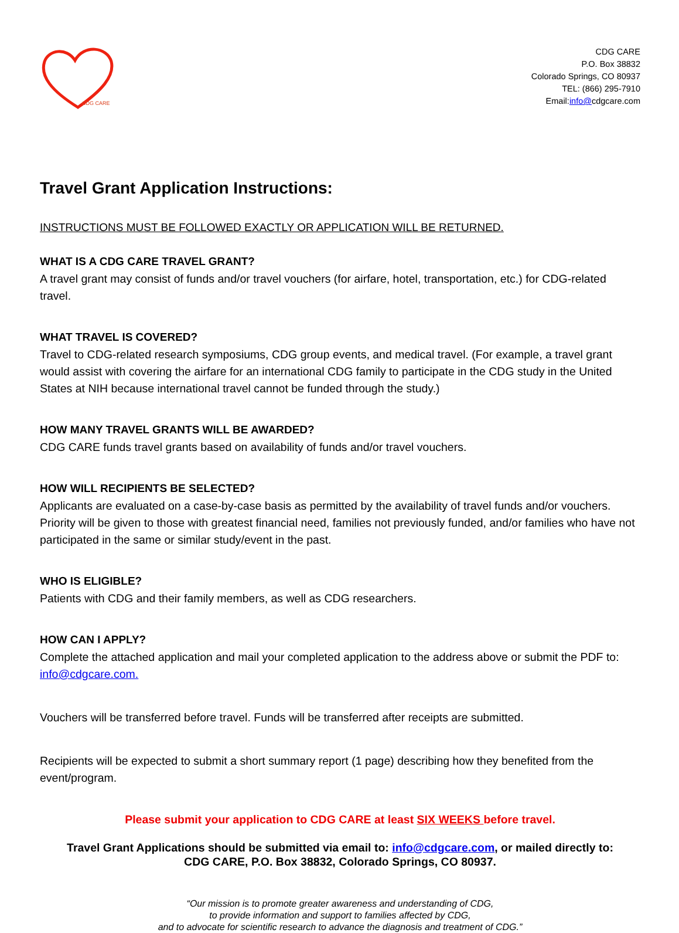CDG CARE
CDG CARE
P.O. Box 38832
Colorado Springs, CO 80937
TEL: (866) 295-7910
Email:info@cdgcare.com
Travel Grant Application Instructions:
INSTRUCTIONS MUST BE FOLLOWED EXACTLY OR APPLICATION WILL BE RETURNED.
WHAT IS A CDG CARE TRAVEL GRANT?
A travel grant may consist of funds and/or travel vouchers (for airfare, hotel, transportation, etc.) for CDG-related travel.
WHAT TRAVEL IS COVERED?
Travel to CDG-related research symposiums, CDG group events, and medical travel. (For example, a travel grant would assist with covering the airfare for an international CDG family to participate in the CDG study in the United States at NIH because international travel cannot be funded through the study.)
HOW MANY TRAVEL GRANTS WILL BE AWARDED?
CDG CARE funds travel grants based on availability of funds and/or travel vouchers.
HOW WILL RECIPIENTS BE SELECTED?
Applicants are evaluated on a case-by-case basis as permitted by the availability of travel funds and/or vouchers. Priority will be given to those with greatest financial need, families not previously funded, and/or families who have not participated in the same or similar study/event in the past.
WHO IS ELIGIBLE?
Patients with CDG and their family members, as well as CDG researchers.
HOW CAN I APPLY?
Complete the attached application and mail your completed application to the address above or submit the PDF to: info@cdgcare.com.
Vouchers will be transferred before travel. Funds will be transferred after receipts are submitted.
Recipients will be expected to submit a short summary report (1 page) describing how they benefited from the event/program.
Please submit your application to CDG CARE at least SIX WEEKS before travel.
Travel Grant Applications should be submitted via email to: info@cdgcare.com, or mailed directly to:
CDG CARE, P.O. Box 38832, Colorado Springs, CO 80937.
“Our mission is to promote greater awareness and understanding of CDG,
to provide information and support to families affected by CDG,
and to advocate for scientific research to advance the diagnosis and treatment of CDG.”